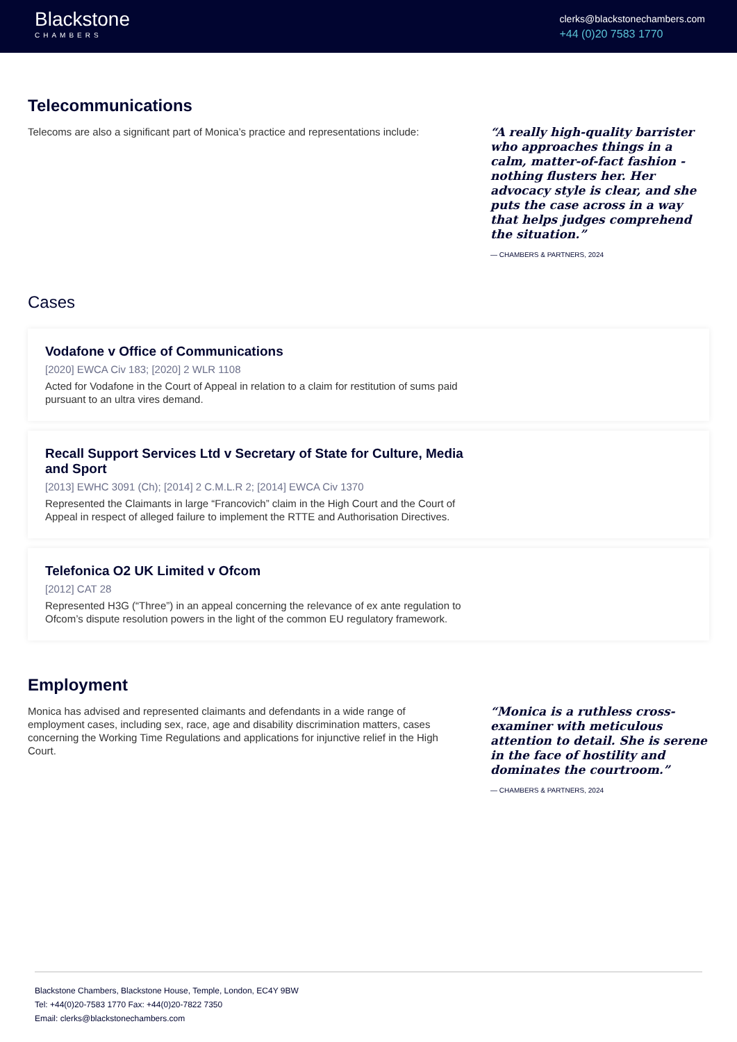Blackstone
CHAMBERS
clerks@blackstonechambers.com
+44 (0)20 7583 1770
Telecommunications
Telecoms are also a significant part of Monica’s practice and representations include:
“A really high-quality barrister who approaches things in a calm, matter-of-fact fashion - nothing flusters her. Her advocacy style is clear, and she puts the case across in a way that helps judges comprehend the situation.”
— CHAMBERS & PARTNERS, 2024
Cases
Vodafone v Office of Communications
[2020] EWCA Civ 183; [2020] 2 WLR 1108
Acted for Vodafone in the Court of Appeal in relation to a claim for restitution of sums paid pursuant to an ultra vires demand.
Recall Support Services Ltd v Secretary of State for Culture, Media and Sport
[2013] EWHC 3091 (Ch); [2014] 2 C.M.L.R 2; [2014] EWCA Civ 1370
Represented the Claimants in large “Francovich” claim in the High Court and the Court of Appeal in respect of alleged failure to implement the RTTE and Authorisation Directives.
Telefonica O2 UK Limited v Ofcom
[2012] CAT 28
Represented H3G (“Three”) in an appeal concerning the relevance of ex ante regulation to Ofcom’s dispute resolution powers in the light of the common EU regulatory framework.
Employment
Monica has advised and represented claimants and defendants in a wide range of employment cases, including sex, race, age and disability discrimination matters, cases concerning the Working Time Regulations and applications for injunctive relief in the High Court.
“Monica is a ruthless cross-examiner with meticulous attention to detail. She is serene in the face of hostility and dominates the courtroom.”
— CHAMBERS & PARTNERS, 2024
Blackstone Chambers, Blackstone House, Temple, London, EC4Y 9BW
Tel: +44(0)20-7583 1770 Fax: +44(0)20-7822 7350
Email: clerks@blackstonechambers.com